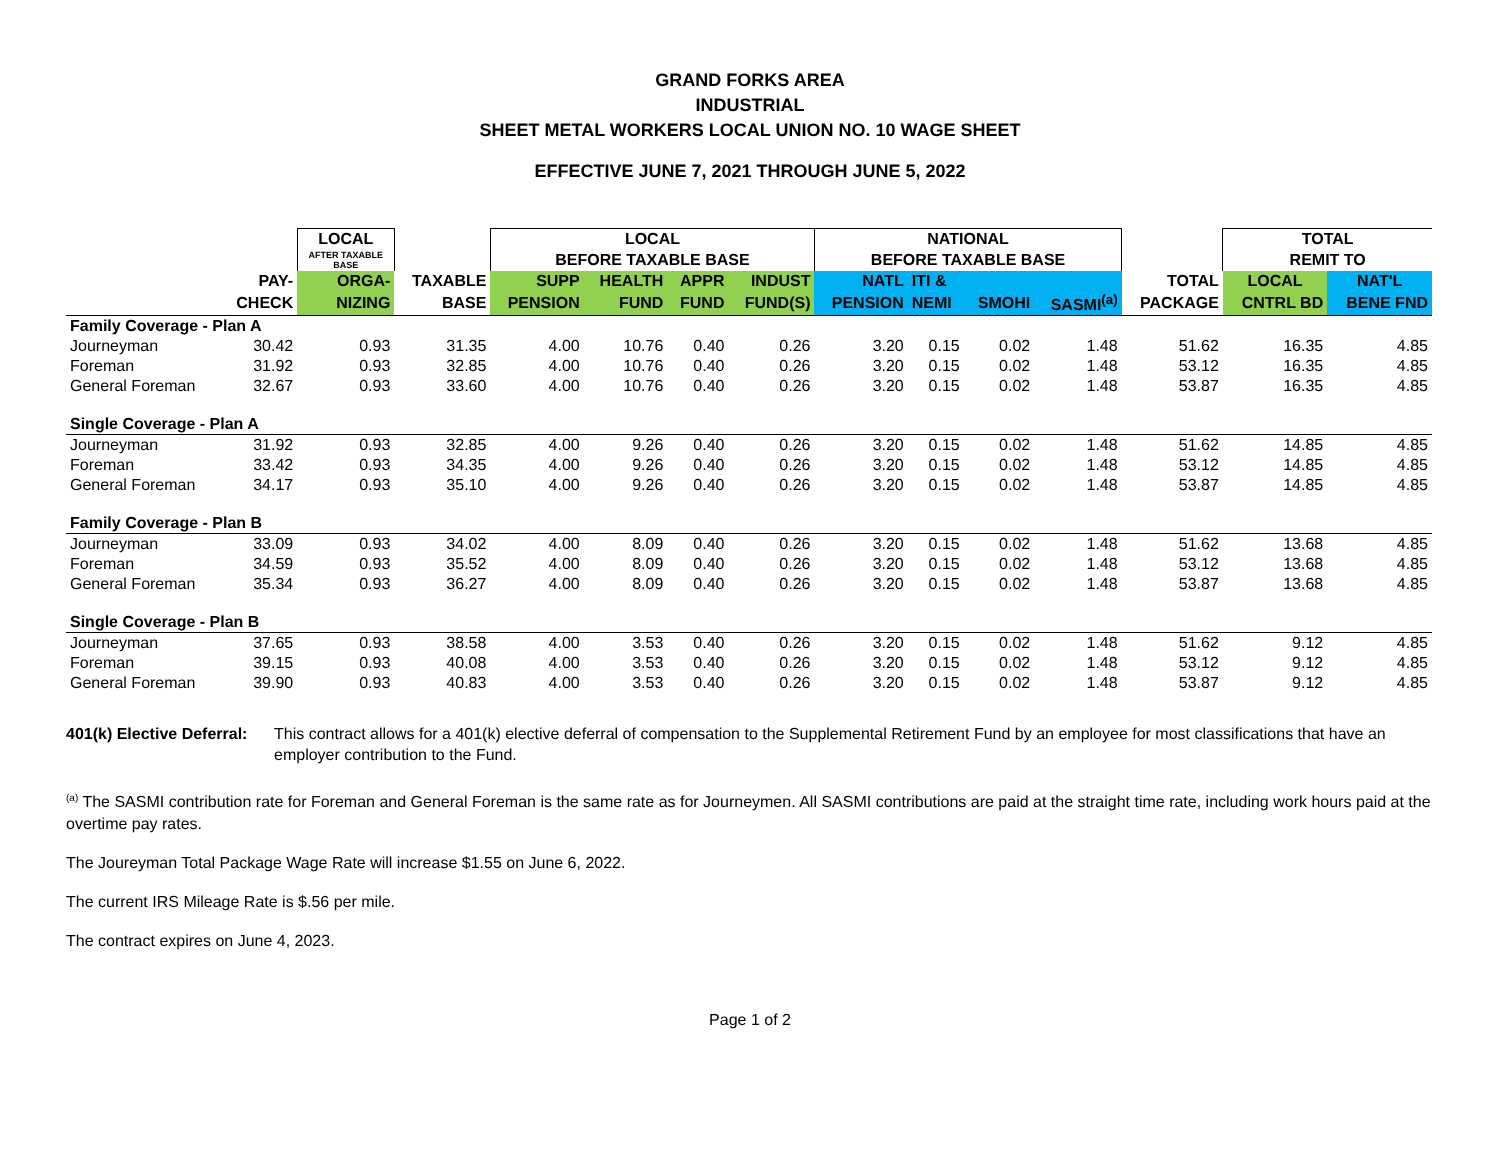GRAND FORKS AREA
INDUSTRIAL
SHEET METAL WORKERS LOCAL UNION NO. 10 WAGE SHEET
EFFECTIVE JUNE 7, 2021 THROUGH JUNE 5, 2022
| | | LOCAL | | LOCAL | | | | NATIONAL | | | | | TOTAL | |
| --- | --- | --- | --- | --- | --- | --- | --- | --- | --- | --- | --- | --- | --- | --- |
| | | AFTER TAXABLE BASE | | BEFORE TAXABLE BASE | | | | BEFORE TAXABLE BASE | | | | | REMIT TO | |
| | PAY- | ORGA- | TAXABLE | SUPP | HEALTH | APPR | INDUST | NATL | ITI & | | | TOTAL | LOCAL | NAT'L |
| | CHECK | NIZING | BASE | PENSION | FUND | FUND | FUND(S) | PENSION | NEMI | SMOHI | SASMI<sup>(a)</sup> | PACKAGE | CNTRL BD | BENE FND |
| Family Coverage - Plan A | | | | | | | | | | | | | | |
| Journeyman | 30.42 | 0.93 | 31.35 | 4.00 | 10.76 | 0.40 | 0.26 | 3.20 | 0.15 | 0.02 | 1.48 | 51.62 | 16.35 | 4.85 |
| Foreman | 31.92 | 0.93 | 32.85 | 4.00 | 10.76 | 0.40 | 0.26 | 3.20 | 0.15 | 0.02 | 1.48 | 53.12 | 16.35 | 4.85 |
| General Foreman | 32.67 | 0.93 | 33.60 | 4.00 | 10.76 | 0.40 | 0.26 | 3.20 | 0.15 | 0.02 | 1.48 | 53.87 | 16.35 | 4.85 |
| Single Coverage - Plan A | | | | | | | | | | | | | | |
| Journeyman | 31.92 | 0.93 | 32.85 | 4.00 | 9.26 | 0.40 | 0.26 | 3.20 | 0.15 | 0.02 | 1.48 | 51.62 | 14.85 | 4.85 |
| Foreman | 33.42 | 0.93 | 34.35 | 4.00 | 9.26 | 0.40 | 0.26 | 3.20 | 0.15 | 0.02 | 1.48 | 53.12 | 14.85 | 4.85 |
| General Foreman | 34.17 | 0.93 | 35.10 | 4.00 | 9.26 | 0.40 | 0.26 | 3.20 | 0.15 | 0.02 | 1.48 | 53.87 | 14.85 | 4.85 |
| Family Coverage - Plan B | | | | | | | | | | | | | | |
| Journeyman | 33.09 | 0.93 | 34.02 | 4.00 | 8.09 | 0.40 | 0.26 | 3.20 | 0.15 | 0.02 | 1.48 | 51.62 | 13.68 | 4.85 |
| Foreman | 34.59 | 0.93 | 35.52 | 4.00 | 8.09 | 0.40 | 0.26 | 3.20 | 0.15 | 0.02 | 1.48 | 53.12 | 13.68 | 4.85 |
| General Foreman | 35.34 | 0.93 | 36.27 | 4.00 | 8.09 | 0.40 | 0.26 | 3.20 | 0.15 | 0.02 | 1.48 | 53.87 | 13.68 | 4.85 |
| Single Coverage - Plan B | | | | | | | | | | | | | | |
| Journeyman | 37.65 | 0.93 | 38.58 | 4.00 | 3.53 | 0.40 | 0.26 | 3.20 | 0.15 | 0.02 | 1.48 | 51.62 | 9.12 | 4.85 |
| Foreman | 39.15 | 0.93 | 40.08 | 4.00 | 3.53 | 0.40 | 0.26 | 3.20 | 0.15 | 0.02 | 1.48 | 53.12 | 9.12 | 4.85 |
| General Foreman | 39.90 | 0.93 | 40.83 | 4.00 | 3.53 | 0.40 | 0.26 | 3.20 | 0.15 | 0.02 | 1.48 | 53.87 | 9.12 | 4.85 |
401(k) Elective Deferral: This contract allows for a 401(k) elective deferral of compensation to the Supplemental Retirement Fund by an employee for most classifications that have an employer contribution to the Fund.
<sup>(a)</sup> The SASMI contribution rate for Foreman and General Foreman is the same rate as for Journeymen. All SASMI contributions are paid at the straight time rate, including work hours paid at the overtime pay rates.
The Joureyman Total Package Wage Rate will increase $1.55 on June 6, 2022.
The current IRS Mileage Rate is $.56 per mile.
The contract expires on June 4, 2023.
Page 1 of 2